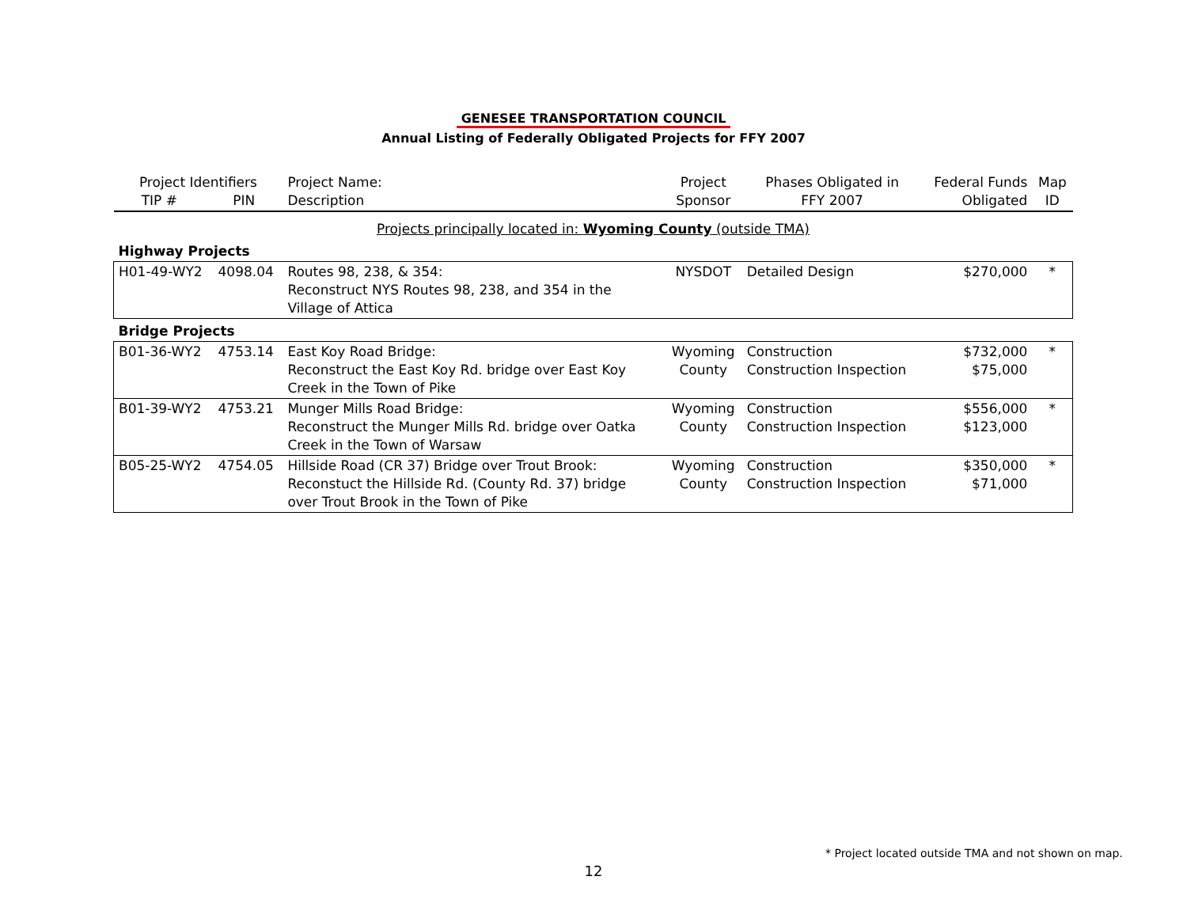GENESEE TRANSPORTATION COUNCIL
Annual Listing of Federally Obligated Projects for FFY 2007
| Project Identifiers TIP # PIN | | Project Name: Description | Project Sponsor | Phases Obligated in FFY 2007 | Federal Funds Obligated | Map ID |
| --- | --- | --- | --- | --- | --- | --- |
| Projects principally located in: Wyoming County (outside TMA) | | | | | | |
| Highway Projects | | | | | | |
| H01-49-WY2 | 4098.04 | Routes 98, 238, & 354: Reconstruct NYS Routes 98, 238, and 354 in the Village of Attica | NYSDOT | Detailed Design | $270,000 | * |
| Bridge Projects | | | | | | |
| B01-36-WY2 | 4753.14 | East Koy Road Bridge: Reconstruct the East Koy Rd. bridge over East Koy Creek in the Town of Pike | Wyoming County | Construction Construction Inspection | $732,000 $75,000 | * |
| B01-39-WY2 | 4753.21 | Munger Mills Road Bridge: Reconstruct the Munger Mills Rd. bridge over Oatka Creek in the Town of Warsaw | Wyoming County | Construction Construction Inspection | $556,000 $123,000 | * |
| B05-25-WY2 | 4754.05 | Hillside Road (CR 37) Bridge over Trout Brook: Reconstuct the Hillside Rd. (County Rd. 37) bridge over Trout Brook in the Town of Pike | Wyoming County | Construction Construction Inspection | $350,000 $71,000 | * |
* Project located outside TMA and not shown on map.
12